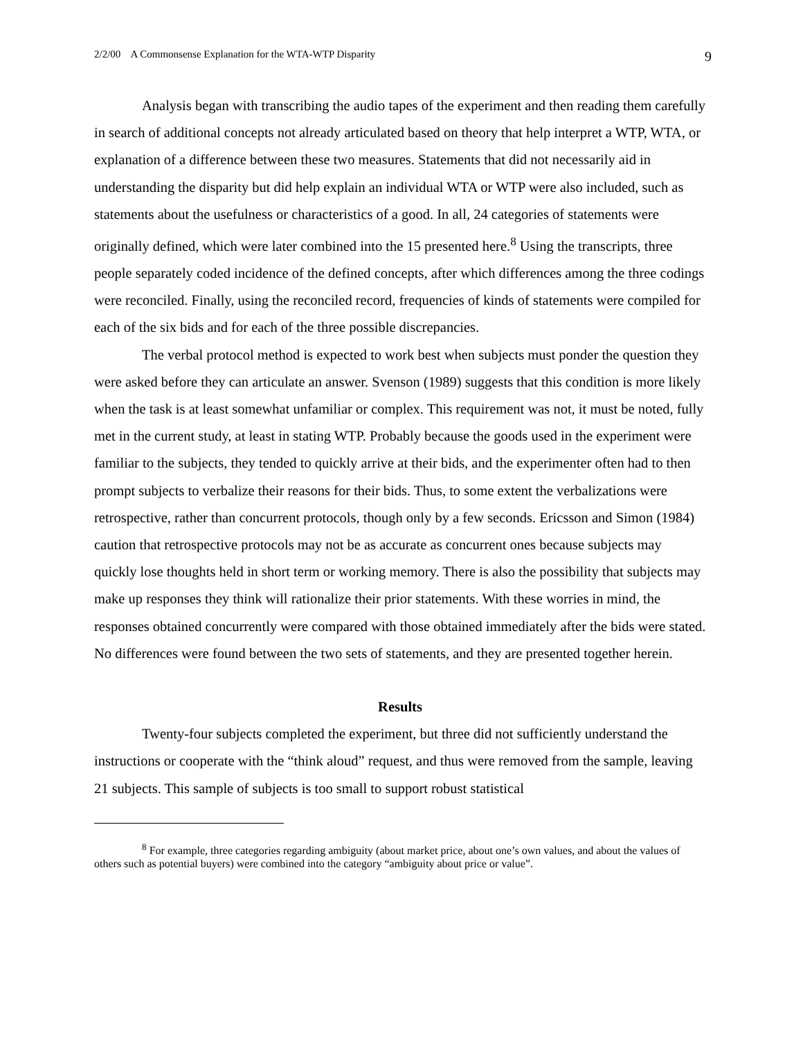2/2/00 A Commonsense Explanation for the WTA-WTP Disparity 9
Analysis began with transcribing the audio tapes of the experiment and then reading them carefully in search of additional concepts not already articulated based on theory that help interpret a WTP, WTA, or explanation of a difference between these two measures. Statements that did not necessarily aid in understanding the disparity but did help explain an individual WTA or WTP were also included, such as statements about the usefulness or characteristics of a good. In all, 24 categories of statements were originally defined, which were later combined into the 15 presented here.<sup>8</sup> Using the transcripts, three people separately coded incidence of the defined concepts, after which differences among the three codings were reconciled. Finally, using the reconciled record, frequencies of kinds of statements were compiled for each of the six bids and for each of the three possible discrepancies.
The verbal protocol method is expected to work best when subjects must ponder the question they were asked before they can articulate an answer. Svenson (1989) suggests that this condition is more likely when the task is at least somewhat unfamiliar or complex. This requirement was not, it must be noted, fully met in the current study, at least in stating WTP. Probably because the goods used in the experiment were familiar to the subjects, they tended to quickly arrive at their bids, and the experimenter often had to then prompt subjects to verbalize their reasons for their bids. Thus, to some extent the verbalizations were retrospective, rather than concurrent protocols, though only by a few seconds. Ericsson and Simon (1984) caution that retrospective protocols may not be as accurate as concurrent ones because subjects may quickly lose thoughts held in short term or working memory. There is also the possibility that subjects may make up responses they think will rationalize their prior statements. With these worries in mind, the responses obtained concurrently were compared with those obtained immediately after the bids were stated. No differences were found between the two sets of statements, and they are presented together herein.
Results
Twenty-four subjects completed the experiment, but three did not sufficiently understand the instructions or cooperate with the “think aloud” request, and thus were removed from the sample, leaving 21 subjects. This sample of subjects is too small to support robust statistical
<sup>8</sup> For example, three categories regarding ambiguity (about market price, about one’s own values, and about the values of others such as potential buyers) were combined into the category “ambiguity about price or value”.